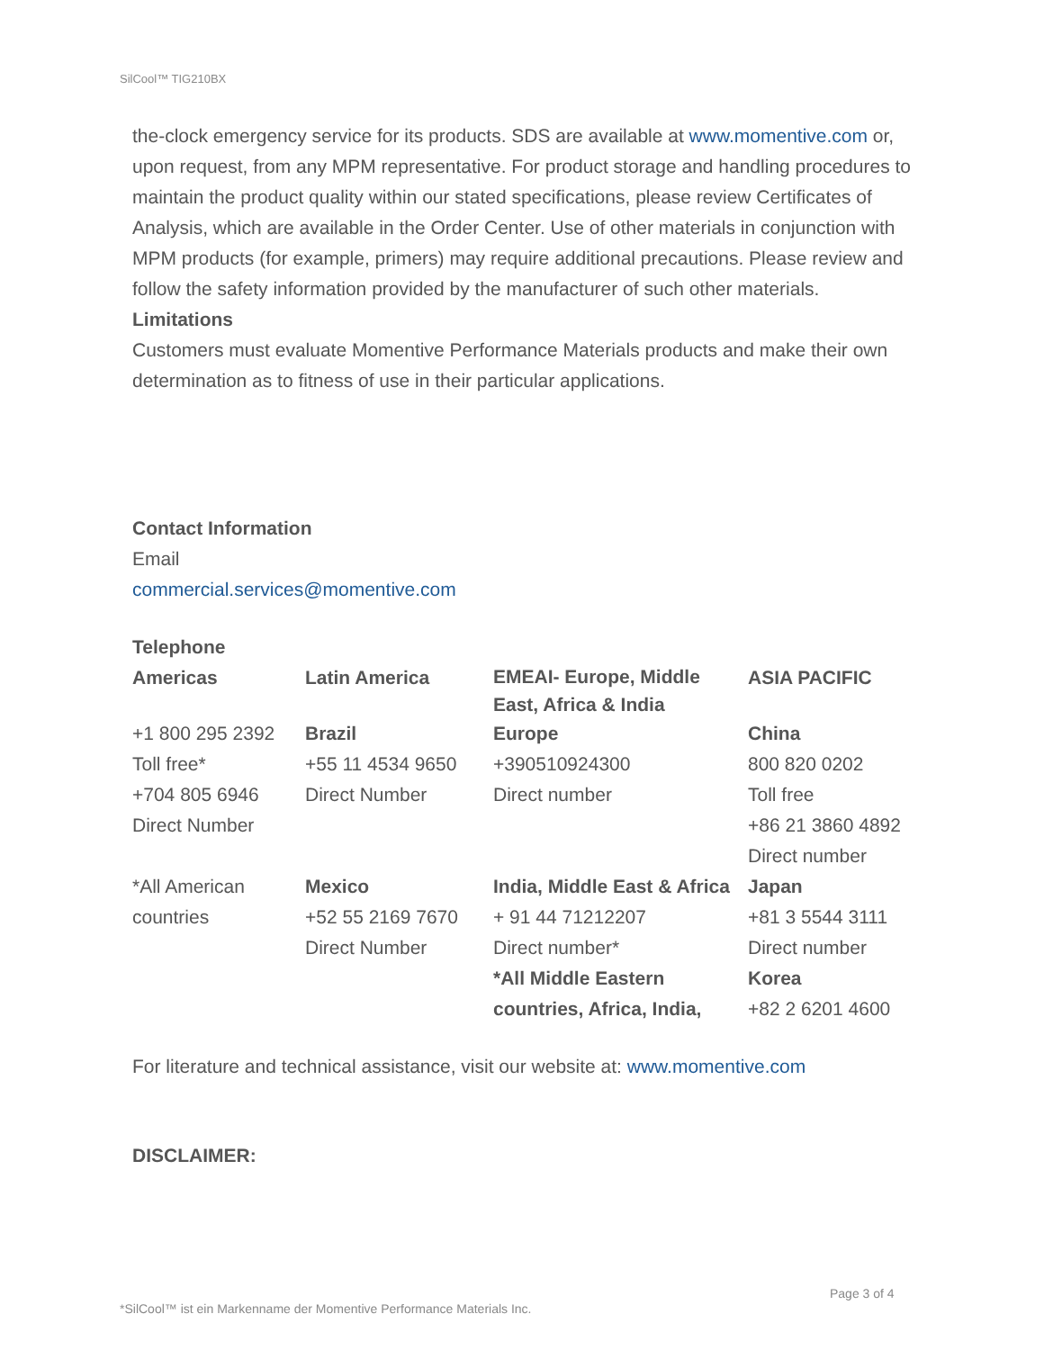SilCool™ TIG210BX
the-clock emergency service for its products. SDS are available at www.momentive.com or, upon request, from any MPM representative. For product storage and handling procedures to maintain the product quality within our stated specifications, please review Certificates of Analysis, which are available in the Order Center. Use of other materials in conjunction with MPM products (for example, primers) may require additional precautions. Please review and follow the safety information provided by the manufacturer of such other materials.
Limitations
Customers must evaluate Momentive Performance Materials products and make their own determination as to fitness of use in their particular applications.
Contact Information
Email
commercial.services@momentive.com
Telephone
| Americas | Latin America | EMEAI- Europe, Middle East, Africa & India | ASIA PACIFIC |
| +1 800 295 2392 Toll free* +704 805 6946 Direct Number | Brazil +55 11 4534 9650 Direct Number | Europe +390510924300 Direct number | China 800 820 0202 Toll free +86 21 3860 4892 Direct number |
| *All American countries | Mexico +52 55 2169 7670 Direct Number | India, Middle East & Africa + 91 44 71212207 Direct number* *All Middle Eastern countries, Africa, India, | Japan +81 3 5544 3111 Direct number Korea +82 2 6201 4600 |
For literature and technical assistance, visit our website at: www.momentive.com
DISCLAIMER:
Page 3 of 4
*SilCool™ ist ein Markenname der Momentive Performance Materials Inc.